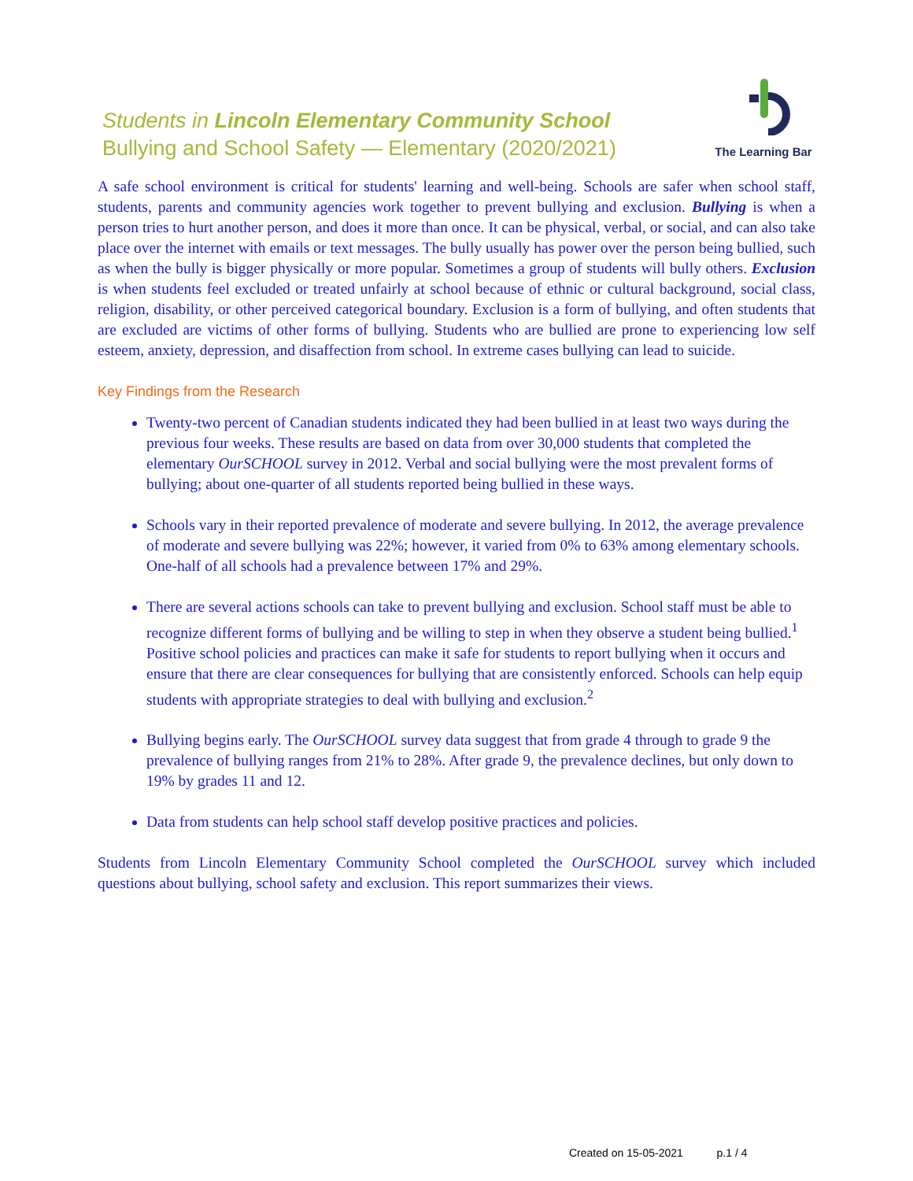Students in Lincoln Elementary Community School
Bullying and School Safety — Elementary (2020/2021)
The Learning Bar
A safe school environment is critical for students' learning and well-being. Schools are safer when school staff, students, parents and community agencies work together to prevent bullying and exclusion. Bullying is when a person tries to hurt another person, and does it more than once. It can be physical, verbal, or social, and can also take place over the internet with emails or text messages. The bully usually has power over the person being bullied, such as when the bully is bigger physically or more popular. Sometimes a group of students will bully others. Exclusion is when students feel excluded or treated unfairly at school because of ethnic or cultural background, social class, religion, disability, or other perceived categorical boundary. Exclusion is a form of bullying, and often students that are excluded are victims of other forms of bullying. Students who are bullied are prone to experiencing low self esteem, anxiety, depression, and disaffection from school. In extreme cases bullying can lead to suicide.
Key Findings from the Research
Twenty-two percent of Canadian students indicated they had been bullied in at least two ways during the previous four weeks. These results are based on data from over 30,000 students that completed the elementary OurSCHOOL survey in 2012. Verbal and social bullying were the most prevalent forms of bullying; about one-quarter of all students reported being bullied in these ways.
Schools vary in their reported prevalence of moderate and severe bullying. In 2012, the average prevalence of moderate and severe bullying was 22%; however, it varied from 0% to 63% among elementary schools. One-half of all schools had a prevalence between 17% and 29%.
There are several actions schools can take to prevent bullying and exclusion. School staff must be able to recognize different forms of bullying and be willing to step in when they observe a student being bullied.<sup>1</sup> Positive school policies and practices can make it safe for students to report bullying when it occurs and ensure that there are clear consequences for bullying that are consistently enforced. Schools can help equip students with appropriate strategies to deal with bullying and exclusion.<sup>2</sup>
Bullying begins early. The OurSCHOOL survey data suggest that from grade 4 through to grade 9 the prevalence of bullying ranges from 21% to 28%. After grade 9, the prevalence declines, but only down to 19% by grades 11 and 12.
Data from students can help school staff develop positive practices and policies.
Students from Lincoln Elementary Community School completed the OurSCHOOL survey which included questions about bullying, school safety and exclusion. This report summarizes their views.
Created on 15-05-2021 p.1 / 4